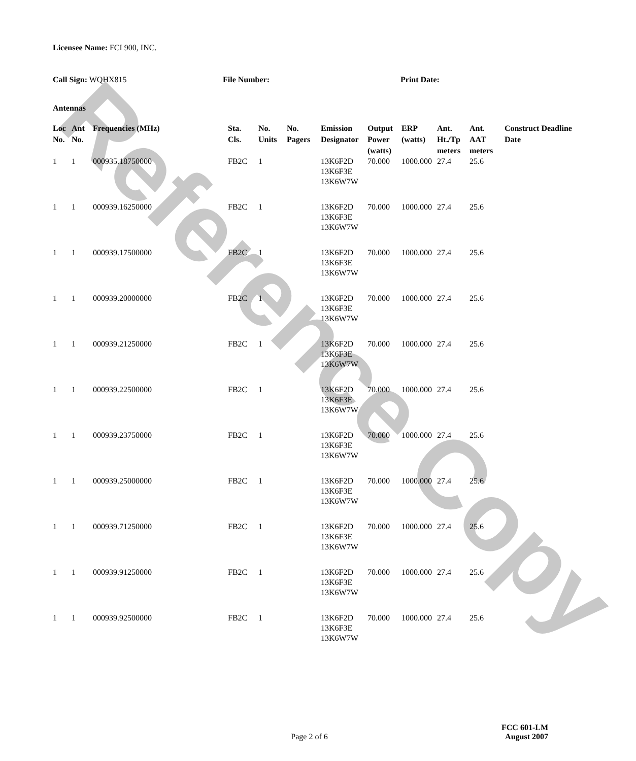Reference Copy
Licensee Name: FCI 900, INC.
Call Sign: WQHX815 File Number: Print Date:
Antennas
| Loc No. | Ant No. | Frequencies (MHz) | Sta. Cls. | No. Units | No. Pagers | Emission Designator | Output Power (watts) | ERP (watts) | Ant. Ht./Tp meters | Ant. AAT meters | Construct Deadline Date |
| --- | --- | --- | --- | --- | --- | --- | --- | --- | --- | --- | --- |
| 1 | 1 | 000935.18750000 | FB2C | 1 | | 13K6F2D 13K6F3E 13K6W7W | 70.000 | 1000.000 | 27.4 | 25.6 | |
| 1 | 1 | 000939.16250000 | FB2C | 1 | | 13K6F2D 13K6F3E 13K6W7W | 70.000 | 1000.000 | 27.4 | 25.6 | |
| 1 | 1 | 000939.17500000 | FB2C | 1 | | 13K6F2D 13K6F3E 13K6W7W | 70.000 | 1000.000 | 27.4 | 25.6 | |
| 1 | 1 | 000939.20000000 | FB2C | 1 | | 13K6F2D 13K6F3E 13K6W7W | 70.000 | 1000.000 | 27.4 | 25.6 | |
| 1 | 1 | 000939.21250000 | FB2C | 1 | | 13K6F2D 13K6F3E 13K6W7W | 70.000 | 1000.000 | 27.4 | 25.6 | |
| 1 | 1 | 000939.22500000 | FB2C | 1 | | 13K6F2D 13K6F3E 13K6W7W | 70.000 | 1000.000 | 27.4 | 25.6 | |
| 1 | 1 | 000939.23750000 | FB2C | 1 | | 13K6F2D 13K6F3E 13K6W7W | 70.000 | 1000.000 | 27.4 | 25.6 | |
| 1 | 1 | 000939.25000000 | FB2C | 1 | | 13K6F2D 13K6F3E 13K6W7W | 70.000 | 1000.000 | 27.4 | 25.6 | |
| 1 | 1 | 000939.71250000 | FB2C | 1 | | 13K6F2D 13K6F3E 13K6W7W | 70.000 | 1000.000 | 27.4 | 25.6 | |
| 1 | 1 | 000939.91250000 | FB2C | 1 | | 13K6F2D 13K6F3E 13K6W7W | 70.000 | 1000.000 | 27.4 | 25.6 | |
| 1 | 1 | 000939.92500000 | FB2C | 1 | | 13K6F2D 13K6F3E 13K6W7W | 70.000 | 1000.000 | 27.4 | 25.6 | |
Page 2 of 6
FCC 601-LM
August 2007